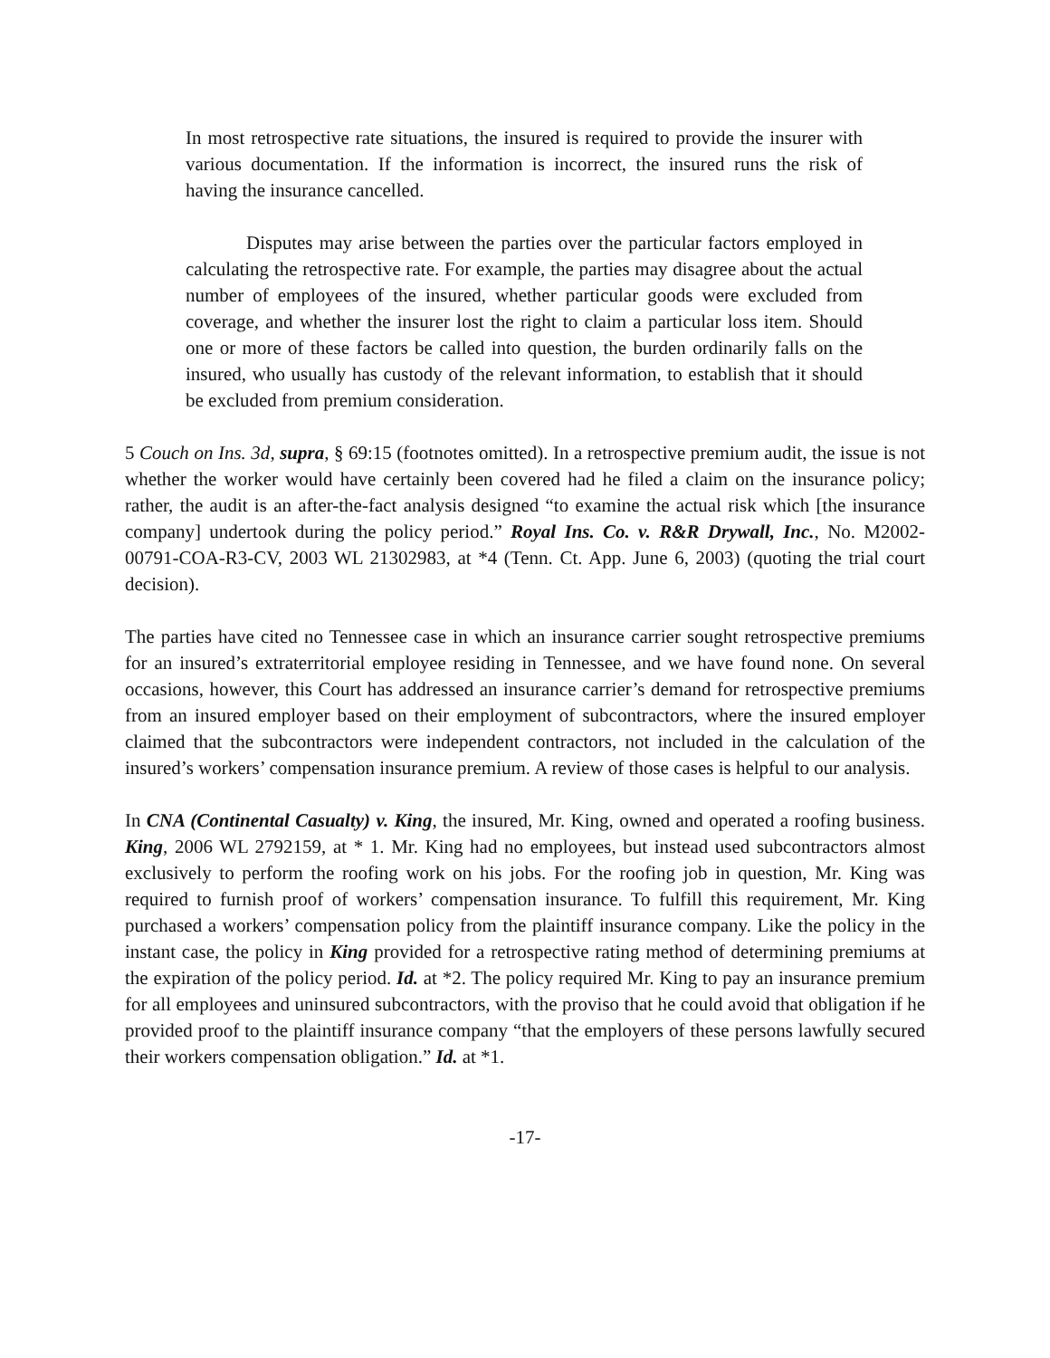In most retrospective rate situations, the insured is required to provide the insurer with various documentation. If the information is incorrect, the insured runs the risk of having the insurance cancelled.
Disputes may arise between the parties over the particular factors employed in calculating the retrospective rate. For example, the parties may disagree about the actual number of employees of the insured, whether particular goods were excluded from coverage, and whether the insurer lost the right to claim a particular loss item. Should one or more of these factors be called into question, the burden ordinarily falls on the insured, who usually has custody of the relevant information, to establish that it should be excluded from premium consideration.
5 Couch on Ins. 3d, supra, § 69:15 (footnotes omitted). In a retrospective premium audit, the issue is not whether the worker would have certainly been covered had he filed a claim on the insurance policy; rather, the audit is an after-the-fact analysis designed “to examine the actual risk which [the insurance company] undertook during the policy period.” Royal Ins. Co. v. R&R Drywall, Inc., No. M2002-00791-COA-R3-CV, 2003 WL 21302983, at *4 (Tenn. Ct. App. June 6, 2003) (quoting the trial court decision).
The parties have cited no Tennessee case in which an insurance carrier sought retrospective premiums for an insured’s extraterritorial employee residing in Tennessee, and we have found none. On several occasions, however, this Court has addressed an insurance carrier’s demand for retrospective premiums from an insured employer based on their employment of subcontractors, where the insured employer claimed that the subcontractors were independent contractors, not included in the calculation of the insured’s workers’ compensation insurance premium. A review of those cases is helpful to our analysis.
In CNA (Continental Casualty) v. King, the insured, Mr. King, owned and operated a roofing business. King, 2006 WL 2792159, at * 1. Mr. King had no employees, but instead used subcontractors almost exclusively to perform the roofing work on his jobs. For the roofing job in question, Mr. King was required to furnish proof of workers’ compensation insurance. To fulfill this requirement, Mr. King purchased a workers’ compensation policy from the plaintiff insurance company. Like the policy in the instant case, the policy in King provided for a retrospective rating method of determining premiums at the expiration of the policy period. Id. at *2. The policy required Mr. King to pay an insurance premium for all employees and uninsured subcontractors, with the proviso that he could avoid that obligation if he provided proof to the plaintiff insurance company “that the employers of these persons lawfully secured their workers compensation obligation.” Id. at *1.
-17-